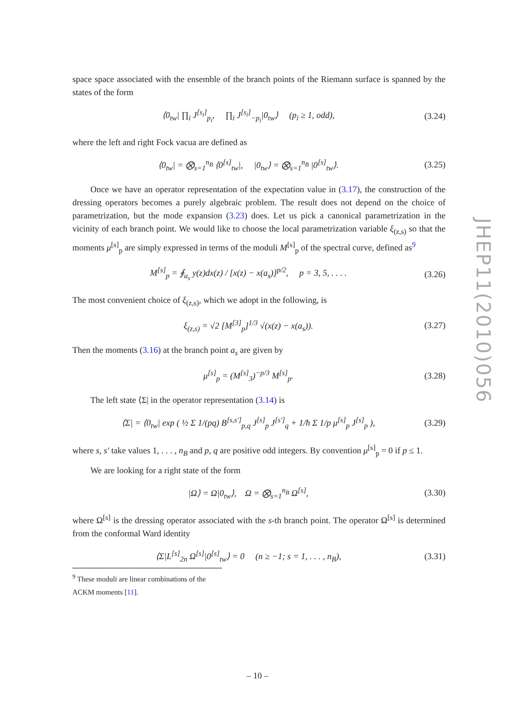space space associated with the ensemble of the branch points of the Riemann surface is spanned by the states of the form
⟨0<sub>tw</sub>| ∏<sub>i</sub> J<sup>[s<sub>i</sub>]</sup><sub>p<sub>i</sub></sub>, ∏<sub>i</sub> J<sup>[s<sub>i</sub>]</sup><sub>−p<sub>i</sub></sub>|0<sub>tw</sub>⟩ (p<sub>i</sub> ≥ 1, odd), (3.24)
where the left and right Fock vacua are defined as
⟨0<sub>tw</sub>| = ⨂<sub>s=1</sub><sup>n<sub>B</sub></sup> ⟨0<sup>[s]</sup><sub>tw</sub>|, |0<sub>tw</sub>⟩ = ⨂<sub>s=1</sub><sup>n<sub>B</sub></sup> |0<sup>[s]</sup><sub>tw</sub>⟩. (3.25)
Once we have an operator representation of the expectation value in (3.17), the construction of the dressing operators becomes a purely algebraic problem. The result does not depend on the choice of parametrization, but the mode expansion (3.23) does. Let us pick a canonical parametrization in the vicinity of each branch point. We would like to choose the local parametrization variable ξ<sub>(z,s)</sub> so that the moments μ<sup>[s]</sup><sub>p</sub> are simply expressed in terms of the moduli M<sup>[s]</sup><sub>p</sub> of the spectral curve, defined as<sup>9</sup>
M<sup>[s]</sup><sub>p</sub> = ∮<sub>a<sub>s</sub></sub> y(z)dx(z) / [x(z) − x(a<sub>s</sub>)]<sup>p/2</sup>, p = 3, 5, . . . . (3.26)
The most convenient choice of ξ<sub>(z,s)</sub>, which we adopt in the following, is
ξ<sub>(z,s)</sub> = √2 [M<sup>[3]</sup><sub>p</sub>]<sup>1/3</sup> √(x(z) − x(a<sub>s</sub>)). (3.27)
Then the moments (3.16) at the branch point a<sub>s</sub> are given by
μ<sup>[s]</sup><sub>p</sub> = (M<sup>[s]</sup><sub>3</sub>)<sup>−p/3</sup> M<sup>[s]</sup><sub>p</sub>. (3.28)
The left state ⟨Σ| in the operator representation (3.14) is
⟨Σ| = ⟨0<sub>tw</sub>| exp ( ½ Σ 1/(pq) B<sup>[s,s′]</sup><sub>p,q</sub> J<sup>[s]</sup><sub>p</sub> J<sup>[s′]</sup><sub>q</sub> + 1/ħ Σ 1/p μ<sup>[s]</sup><sub>p</sub> J<sup>[s]</sup><sub>p</sub> ), (3.29)
where s, s′ take values 1, . . . , n<sub>B</sub> and p, q are positive odd integers. By convention μ<sup>[s]</sup><sub>p</sub> = 0 if p ≤ 1.
We are looking for a right state of the form
|Ω⟩ = Ω|0<sub>tw</sub>⟩, Ω = ⨂<sub>s=1</sub><sup>n<sub>B</sub></sup> Ω<sup>[s]</sup>, (3.30)
where Ω<sup>[s]</sup> is the dressing operator associated with the s-th branch point. The operator Ω<sup>[s]</sup> is determined from the conformal Ward identity
⟨Σ|L<sup>[s]</sup><sub>2n</sub> Ω<sup>[s]</sup>|0<sup>[s]</sup><sub>tw</sub>⟩ = 0 (n ≥ −1; s = 1, . . . , n<sub>B</sub>), (3.31)
<sup>9</sup> These moduli are linear combinations of the ACKM moments [11].
JHEP11(2010)056
– 10 –